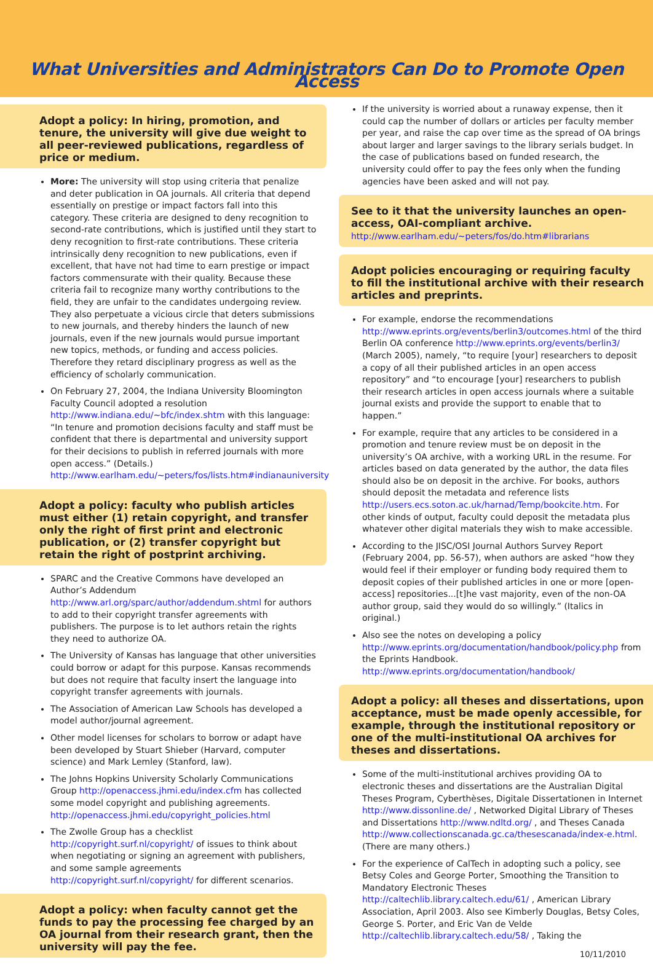What Universities and Administrators Can Do to Promote Open Access
Adopt a policy: In hiring, promotion, and tenure, the university will give due weight to all peer-reviewed publications, regardless of price or medium.
More: The university will stop using criteria that penalize and deter publication in OA journals. All criteria that depend essentially on prestige or impact factors fall into this category. These criteria are designed to deny recognition to second-rate contributions, which is justified until they start to deny recognition to first-rate contributions. These criteria intrinsically deny recognition to new publications, even if excellent, that have not had time to earn prestige or impact factors commensurate with their quality. Because these criteria fail to recognize many worthy contributions to the field, they are unfair to the candidates undergoing review. They also perpetuate a vicious circle that deters submissions to new journals, and thereby hinders the launch of new journals, even if the new journals would pursue important new topics, methods, or funding and access policies. Therefore they retard disciplinary progress as well as the efficiency of scholarly communication.
On February 27, 2004, the Indiana University Bloomington Faculty Council adopted a resolution http://www.indiana.edu/~bfc/index.shtm with this language: “In tenure and promotion decisions faculty and staff must be confident that there is departmental and university support for their decisions to publish in referred journals with more open access.” (Details.) http://www.earlham.edu/~peters/fos/lists.htm#indianauniversity
Adopt a policy: faculty who publish articles must either (1) retain copyright, and transfer only the right of first print and electronic publication, or (2) transfer copyright but retain the right of postprint archiving.
SPARC and the Creative Commons have developed an Author’s Addendum http://www.arl.org/sparc/author/addendum.shtml for authors to add to their copyright transfer agreements with publishers. The purpose is to let authors retain the rights they need to authorize OA.
The University of Kansas has language that other universities could borrow or adapt for this purpose. Kansas recommends but does not require that faculty insert the language into copyright transfer agreements with journals.
The Association of American Law Schools has developed a model author/journal agreement.
Other model licenses for scholars to borrow or adapt have been developed by Stuart Shieber (Harvard, computer science) and Mark Lemley (Stanford, law).
The Johns Hopkins University Scholarly Communications Group http://openaccess.jhmi.edu/index.cfm has collected some model copyright and publishing agreements. http://openaccess.jhmi.edu/copyright_policies.html
The Zwolle Group has a checklist http://copyright.surf.nl/copyright/ of issues to think about when negotiating or signing an agreement with publishers, and some sample agreements http://copyright.surf.nl/copyright/ for different scenarios.
Adopt a policy: when faculty cannot get the funds to pay the processing fee charged by an OA journal from their research grant, then the university will pay the fee.
If the university is worried about a runaway expense, then it could cap the number of dollars or articles per faculty member per year, and raise the cap over time as the spread of OA brings about larger and larger savings to the library serials budget. In the case of publications based on funded research, the university could offer to pay the fees only when the funding agencies have been asked and will not pay.
See to it that the university launches an open-access, OAI-compliant archive.
http://www.earlham.edu/~peters/fos/do.htm#librarians
Adopt policies encouraging or requiring faculty to fill the institutional archive with their research articles and preprints.
For example, endorse the recommendations http://www.eprints.org/events/berlin3/outcomes.html of the third Berlin OA conference http://www.eprints.org/events/berlin3/ (March 2005), namely, “to require [your] researchers to deposit a copy of all their published articles in an open access repository” and “to encourage [your] researchers to publish their research articles in open access journals where a suitable journal exists and provide the support to enable that to happen.”
For example, require that any articles to be considered in a promotion and tenure review must be on deposit in the university’s OA archive, with a working URL in the resume. For articles based on data generated by the author, the data files should also be on deposit in the archive. For books, authors should deposit the metadata and reference lists http://users.ecs.soton.ac.uk/harnad/Temp/bookcite.htm. For other kinds of output, faculty could deposit the metadata plus whatever other digital materials they wish to make accessible.
According to the JISC/OSI Journal Authors Survey Report (February 2004, pp. 56-57), when authors are asked “how they would feel if their employer or funding body required them to deposit copies of their published articles in one or more [open-access] repositories...[t]he vast majority, even of the non-OA author group, said they would do so willingly.” (Italics in original.)
Also see the notes on developing a policy http://www.eprints.org/documentation/handbook/policy.php from the Eprints Handbook. http://www.eprints.org/documentation/handbook/
Adopt a policy: all theses and dissertations, upon acceptance, must be made openly accessible, for example, through the institutional repository or one of the multi-institutional OA archives for theses and dissertations.
Some of the multi-institutional archives providing OA to electronic theses and dissertations are the Australian Digital Theses Program, Cyberthèses, Digitale Dissertationen in Internet http://www.dissonline.de/ , Networked Digital Library of Theses and Dissertations http://www.ndltd.org/ , and Theses Canada http://www.collectionscanada.gc.ca/thesescanada/index-e.html. (There are many others.)
For the experience of CalTech in adopting such a policy, see Betsy Coles and George Porter, Smoothing the Transition to Mandatory Electronic Theses http://caltechlib.library.caltech.edu/61/ , American Library Association, April 2003. Also see Kimberly Douglas, Betsy Coles, George S. Porter, and Eric Van de Velde http://caltechlib.library.caltech.edu/58/ , Taking the
10/11/2010